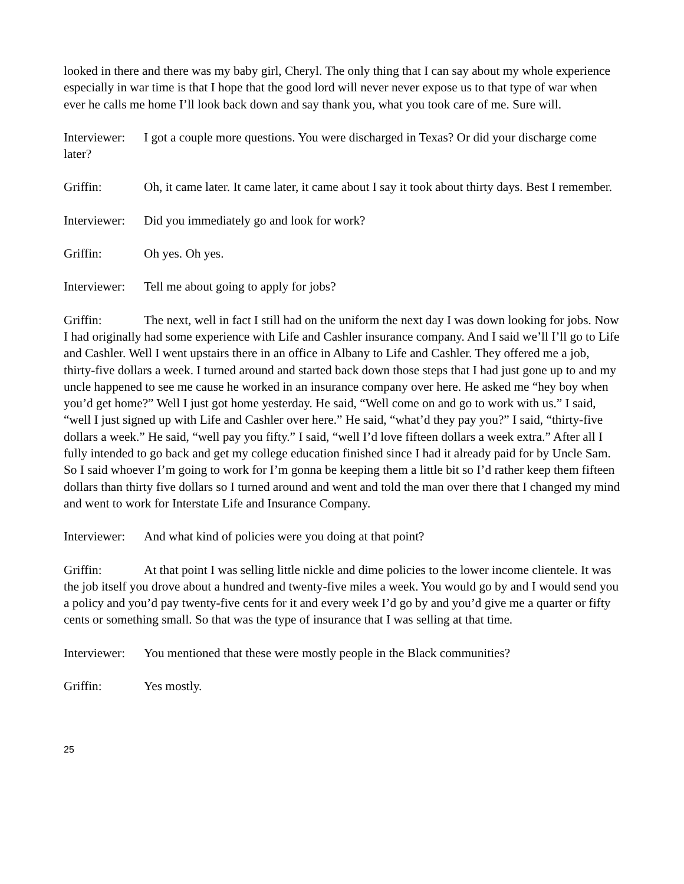looked in there and there was my baby girl, Cheryl. The only thing that I can say about my whole experience especially in war time is that I hope that the good lord will never never expose us to that type of war when ever he calls me home I’ll look back down and say thank you, what you took care of me. Sure will.
Interviewer: I got a couple more questions. You were discharged in Texas? Or did your discharge come later?
Griffin: Oh, it came later. It came later, it came about I say it took about thirty days. Best I remember.
Interviewer: Did you immediately go and look for work?
Griffin: Oh yes. Oh yes.
Interviewer: Tell me about going to apply for jobs?
Griffin: The next, well in fact I still had on the uniform the next day I was down looking for jobs. Now I had originally had some experience with Life and Cashler insurance company. And I said we’ll I’ll go to Life and Cashler. Well I went upstairs there in an office in Albany to Life and Cashler. They offered me a job, thirty-five dollars a week. I turned around and started back down those steps that I had just gone up to and my uncle happened to see me cause he worked in an insurance company over here. He asked me “hey boy when you’d get home?” Well I just got home yesterday. He said, “Well come on and go to work with us.” I said, “well I just signed up with Life and Cashler over here.” He said, “what’d they pay you?” I said, “thirty-five dollars a week.” He said, “well pay you fifty.” I said, “well I’d love fifteen dollars a week extra.” After all I fully intended to go back and get my college education finished since I had it already paid for by Uncle Sam. So I said whoever I’m going to work for I’m gonna be keeping them a little bit so I’d rather keep them fifteen dollars than thirty five dollars so I turned around and went and told the man over there that I changed my mind and went to work for Interstate Life and Insurance Company.
Interviewer: And what kind of policies were you doing at that point?
Griffin: At that point I was selling little nickle and dime policies to the lower income clientele. It was the job itself you drove about a hundred and twenty-five miles a week. You would go by and I would send you a policy and you’d pay twenty-five cents for it and every week I’d go by and you’d give me a quarter or fifty cents or something small. So that was the type of insurance that I was selling at that time.
Interviewer: You mentioned that these were mostly people in the Black communities?
Griffin: Yes mostly.
25